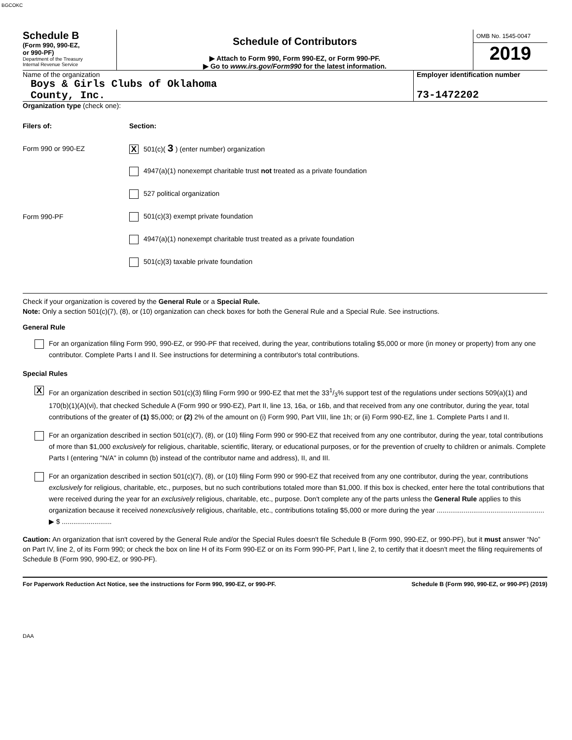BGCOKC
Schedule B
(Form 990, 990-EZ,
or 990-PF)
Department of the Treasury
Internal Revenue Service
Schedule of Contributors
▶ Attach to Form 990, Form 990-EZ, or Form 990-PF.
▶ Go to www.irs.gov/Form990 for the latest information.
OMB No. 1545-0047
2019
Name of the organization
Boys & Girls Clubs of Oklahoma
County, Inc.
Employer identification number
73-1472202
Organization type (check one):
Filers of: Section:
Form 990 or 990-EZ
X 501(c)( 3 ) (enter number) organization
4947(a)(1) nonexempt charitable trust not treated as a private foundation
527 political organization
Form 990-PF
501(c)(3) exempt private foundation
4947(a)(1) nonexempt charitable trust treated as a private foundation
501(c)(3) taxable private foundation
Check if your organization is covered by the General Rule or a Special Rule.
Note: Only a section 501(c)(7), (8), or (10) organization can check boxes for both the General Rule and a Special Rule. See instructions.
General Rule
For an organization filing Form 990, 990-EZ, or 990-PF that received, during the year, contributions totaling $5,000 or more (in money or property) from any one contributor. Complete Parts I and II. See instructions for determining a contributor's total contributions.
Special Rules
X
For an organization described in section 501(c)(3) filing Form 990 or 990-EZ that met the 331/3% support test of the regulations under sections 509(a)(1) and 170(b)(1)(A)(vi), that checked Schedule A (Form 990 or 990-EZ), Part II, line 13, 16a, or 16b, and that received from any one contributor, during the year, total contributions of the greater of (1) $5,000; or (2) 2% of the amount on (i) Form 990, Part VIII, line 1h; or (ii) Form 990-EZ, line 1. Complete Parts I and II.
For an organization described in section 501(c)(7), (8), or (10) filing Form 990 or 990-EZ that received from any one contributor, during the year, total contributions of more than $1,000 exclusively for religious, charitable, scientific, literary, or educational purposes, or for the prevention of cruelty to children or animals. Complete Parts I (entering "N/A" in column (b) instead of the contributor name and address), II, and III.
For an organization described in section 501(c)(7), (8), or (10) filing Form 990 or 990-EZ that received from any one contributor, during the year, contributions exclusively for religious, charitable, etc., purposes, but no such contributions totaled more than $1,000. If this box is checked, enter here the total contributions that were received during the year for an exclusively religious, charitable, etc., purpose. Don't complete any of the parts unless the General Rule applies to this organization because it received nonexclusively religious, charitable, etc., contributions totaling $5,000 or more during the year ........................................................ ▶ $ ..........................
Caution: An organization that isn't covered by the General Rule and/or the Special Rules doesn't file Schedule B (Form 990, 990-EZ, or 990-PF), but it must answer “No” on Part IV, line 2, of its Form 990; or check the box on line H of its Form 990-EZ or on its Form 990-PF, Part I, line 2, to certify that it doesn't meet the filing requirements of Schedule B (Form 990, 990-EZ, or 990-PF).
For Paperwork Reduction Act Notice, see the instructions for Form 990, 990-EZ, or 990-PF. Schedule B (Form 990, 990-EZ, or 990-PF) (2019)
DAA